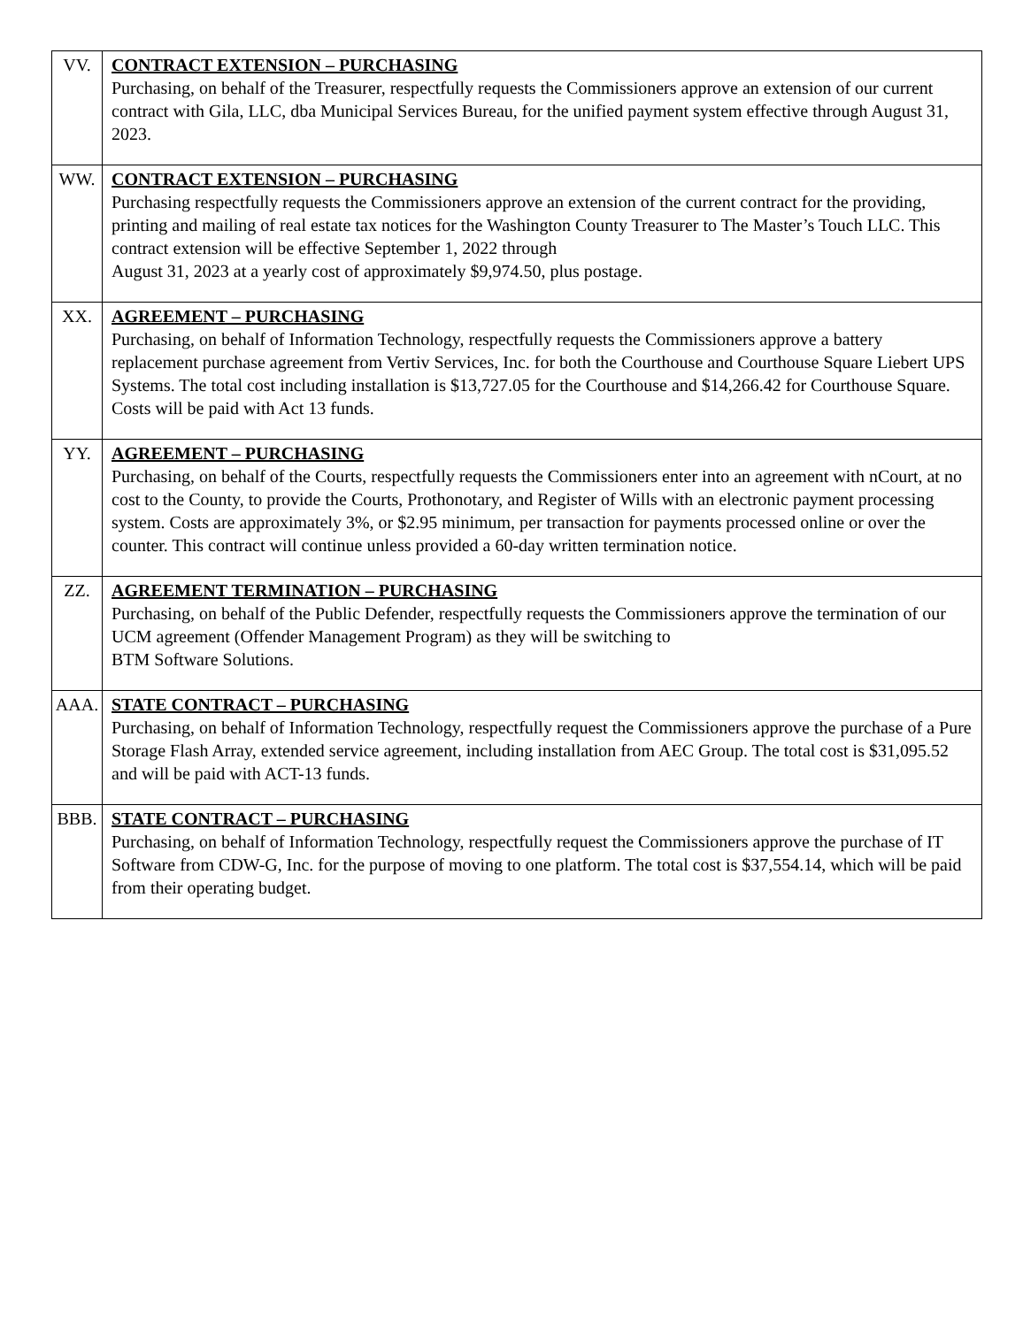| VV. | CONTRACT EXTENSION – PURCHASING Purchasing, on behalf of the Treasurer, respectfully requests the Commissioners approve an extension of our current contract with Gila, LLC, dba Municipal Services Bureau, for the unified payment system effective through August 31, 2023. |
| WW. | CONTRACT EXTENSION – PURCHASING Purchasing respectfully requests the Commissioners approve an extension of the current contract for the providing, printing and mailing of real estate tax notices for the Washington County Treasurer to The Master’s Touch LLC. This contract extension will be effective September 1, 2022 through August 31, 2023 at a yearly cost of approximately $9,974.50, plus postage. |
| XX. | AGREEMENT – PURCHASING Purchasing, on behalf of Information Technology, respectfully requests the Commissioners approve a battery replacement purchase agreement from Vertiv Services, Inc. for both the Courthouse and Courthouse Square Liebert UPS Systems. The total cost including installation is $13,727.05 for the Courthouse and $14,266.42 for Courthouse Square. Costs will be paid with Act 13 funds. |
| YY. | AGREEMENT – PURCHASING Purchasing, on behalf of the Courts, respectfully requests the Commissioners enter into an agreement with nCourt, at no cost to the County, to provide the Courts, Prothonotary, and Register of Wills with an electronic payment processing system. Costs are approximately 3%, or $2.95 minimum, per transaction for payments processed online or over the counter. This contract will continue unless provided a 60-day written termination notice. |
| ZZ. | AGREEMENT TERMINATION – PURCHASING Purchasing, on behalf of the Public Defender, respectfully requests the Commissioners approve the termination of our UCM agreement (Offender Management Program) as they will be switching to BTM Software Solutions. |
| AAA. | STATE CONTRACT – PURCHASING Purchasing, on behalf of Information Technology, respectfully request the Commissioners approve the purchase of a Pure Storage Flash Array, extended service agreement, including installation from AEC Group. The total cost is $31,095.52 and will be paid with ACT-13 funds. |
| BBB. | STATE CONTRACT – PURCHASING Purchasing, on behalf of Information Technology, respectfully request the Commissioners approve the purchase of IT Software from CDW-G, Inc. for the purpose of moving to one platform. The total cost is $37,554.14, which will be paid from their operating budget. |